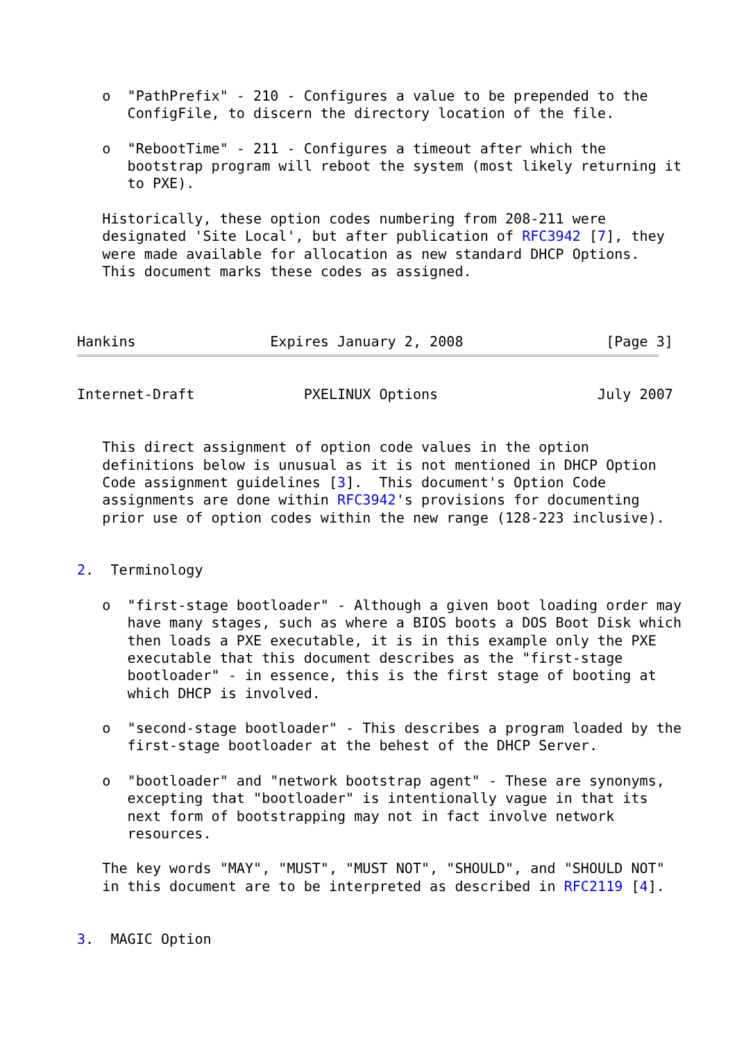o  "PathPrefix" - 210 - Configures a value to be prepended to the
      ConfigFile, to discern the directory location of the file.

   o  "RebootTime" - 211 - Configures a timeout after which the
      bootstrap program will reboot the system (most likely returning it
      to PXE).

   Historically, these option codes numbering from 208-211 were
   designated 'Site Local', but after publication of RFC3942 [7], they
   were made available for allocation as new standard DHCP Options.
   This document marks these codes as assigned.



Hankins                Expires January 2, 2008                 [Page 3]
Internet-Draft             PXELINUX Options                   July 2007


   This direct assignment of option code values in the option
   definitions below is unusual as it is not mentioned in DHCP Option
   Code assignment guidelines [3].  This document's Option Code
   assignments are done within RFC3942's provisions for documenting
   prior use of option codes within the new range (128-223 inclusive).


2.  Terminology

   o  "first-stage bootloader" - Although a given boot loading order may
      have many stages, such as where a BIOS boots a DOS Boot Disk which
      then loads a PXE executable, it is in this example only the PXE
      executable that this document describes as the "first-stage
      bootloader" - in essence, this is the first stage of booting at
      which DHCP is involved.

   o  "second-stage bootloader" - This describes a program loaded by the
      first-stage bootloader at the behest of the DHCP Server.

   o  "bootloader" and "network bootstrap agent" - These are synonyms,
      excepting that "bootloader" is intentionally vague in that its
      next form of bootstrapping may not in fact involve network
      resources.

   The key words "MAY", "MUST", "MUST NOT", "SHOULD", and "SHOULD NOT"
   in this document are to be interpreted as described in RFC2119 [4].


3.  MAGIC Option